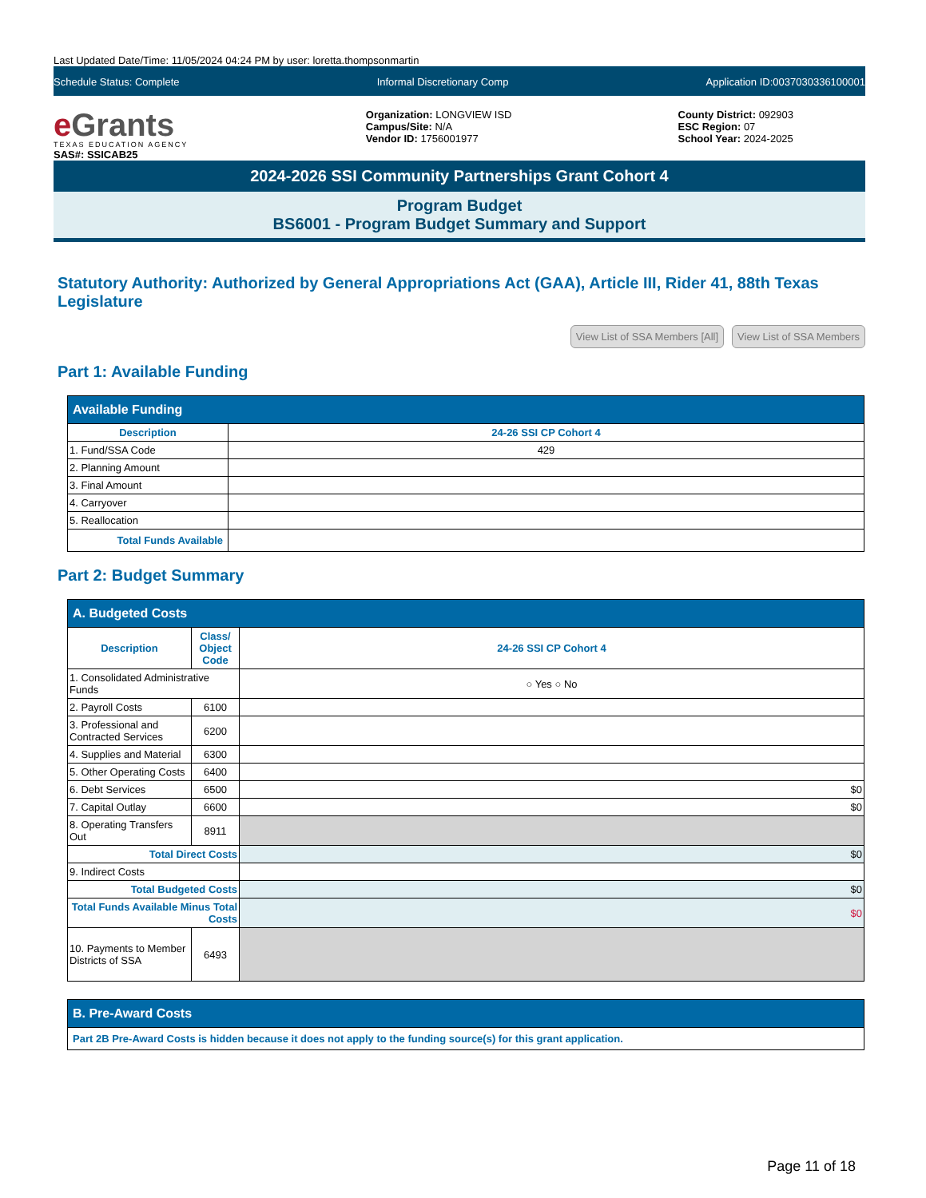Last Updated Date/Time: 11/05/2024 04:24 PM by user: loretta.thompsonmartin
Schedule Status: Complete Informal Discretionary Comp Application ID:0037030336100001
e Grants
TEXAS EDUCATION AGENCY
SAS#: SSICAB25
Organization: LONGVIEW ISD
Campus/Site: N/A
Vendor ID: 1756001977
County District: 092903
ESC Region: 07
School Year: 2024-2025
2024-2026 SSI Community Partnerships Grant Cohort 4
Program Budget
BS6001 - Program Budget Summary and Support
Statutory Authority: Authorized by General Appropriations Act (GAA), Article III, Rider 41, 88th Texas Legislature
View List of SSA Members [All] View List of SSA Members
Part 1: Available Funding
| Available Funding | |
| --- | --- |
| Description | 24-26 SSI CP Cohort 4 |
| 1. Fund/SSA Code | 429 |
| 2. Planning Amount | |
| 3. Final Amount | |
| 4. Carryover | |
| 5. Reallocation | |
| Total Funds Available | |
Part 2: Budget Summary
| A. Budgeted Costs | | |
| --- | --- | --- |
| Description | Class/ Object Code | 24-26 SSI CP Cohort 4 |
| 1. Consolidated Administrative Funds | | ○ Yes ○ No |
| 2. Payroll Costs | 6100 | |
| 3. Professional and Contracted Services | 6200 | |
| 4. Supplies and Material | 6300 | |
| 5. Other Operating Costs | 6400 | |
| 6. Debt Services | 6500 | $0 |
| 7. Capital Outlay | 6600 | $0 |
| 8. Operating Transfers Out | 8911 | |
| Total Direct Costs | | $0 |
| 9. Indirect Costs | | |
| Total Budgeted Costs | | $0 |
| Total Funds Available Minus Total Costs | | $0 |
| 10. Payments to Member Districts of SSA | 6493 | |
| B. Pre-Award Costs |
| --- |
| Part 2B Pre-Award Costs is hidden because it does not apply to the funding source(s) for this grant application. |
Page 11 of 18